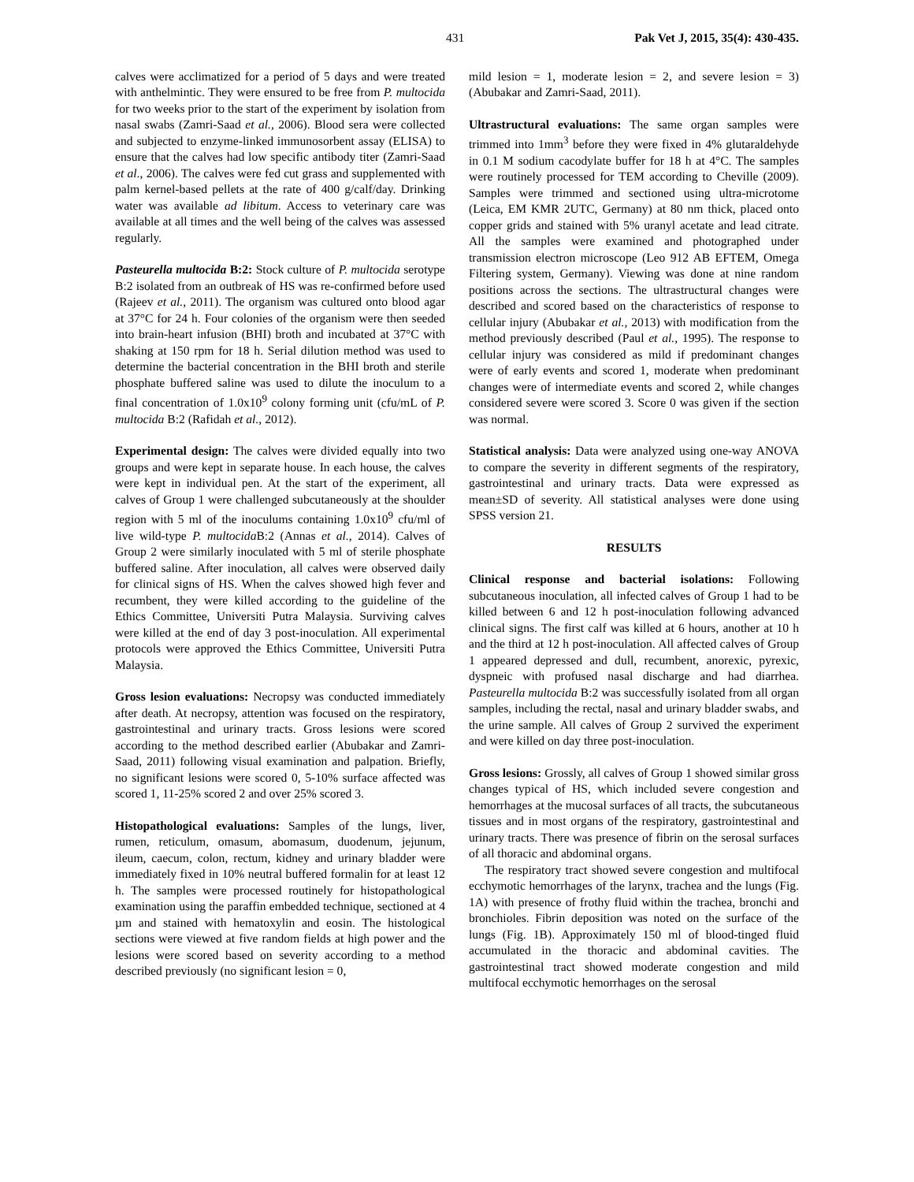431 Pak Vet J, 2015, 35(4): 430-435.
calves were acclimatized for a period of 5 days and were treated with anthelmintic. They were ensured to be free from P. multocida for two weeks prior to the start of the experiment by isolation from nasal swabs (Zamri-Saad et al., 2006). Blood sera were collected and subjected to enzyme-linked immunosorbent assay (ELISA) to ensure that the calves had low specific antibody titer (Zamri-Saad et al., 2006). The calves were fed cut grass and supplemented with palm kernel-based pellets at the rate of 400 g/calf/day. Drinking water was available ad libitum. Access to veterinary care was available at all times and the well being of the calves was assessed regularly.
Pasteurella multocida B:2: Stock culture of P. multocida serotype B:2 isolated from an outbreak of HS was re-confirmed before used (Rajeev et al., 2011). The organism was cultured onto blood agar at 37°C for 24 h. Four colonies of the organism were then seeded into brain-heart infusion (BHI) broth and incubated at 37°C with shaking at 150 rpm for 18 h. Serial dilution method was used to determine the bacterial concentration in the BHI broth and sterile phosphate buffered saline was used to dilute the inoculum to a final concentration of 1.0x10<sup>9</sup> colony forming unit (cfu/mL of P. multocida B:2 (Rafidah et al., 2012).
Experimental design: The calves were divided equally into two groups and were kept in separate house. In each house, the calves were kept in individual pen. At the start of the experiment, all calves of Group 1 were challenged subcutaneously at the shoulder region with 5 ml of the inoculums containing 1.0x10<sup>9</sup> cfu/ml of live wild-type P. multocida B:2 (Annas et al., 2014). Calves of Group 2 were similarly inoculated with 5 ml of sterile phosphate buffered saline. After inoculation, all calves were observed daily for clinical signs of HS. When the calves showed high fever and recumbent, they were killed according to the guideline of the Ethics Committee, Universiti Putra Malaysia. Surviving calves were killed at the end of day 3 post-inoculation. All experimental protocols were approved the Ethics Committee, Universiti Putra Malaysia.
Gross lesion evaluations: Necropsy was conducted immediately after death. At necropsy, attention was focused on the respiratory, gastrointestinal and urinary tracts. Gross lesions were scored according to the method described earlier (Abubakar and Zamri-Saad, 2011) following visual examination and palpation. Briefly, no significant lesions were scored 0, 5-10% surface affected was scored 1, 11-25% scored 2 and over 25% scored 3.
Histopathological evaluations: Samples of the lungs, liver, rumen, reticulum, omasum, abomasum, duodenum, jejunum, ileum, caecum, colon, rectum, kidney and urinary bladder were immediately fixed in 10% neutral buffered formalin for at least 12 h. The samples were processed routinely for histopathological examination using the paraffin embedded technique, sectioned at 4 µm and stained with hematoxylin and eosin. The histological sections were viewed at five random fields at high power and the lesions were scored based on severity according to a method described previously (no significant lesion = 0,
mild lesion = 1, moderate lesion = 2, and severe lesion = 3) (Abubakar and Zamri-Saad, 2011).
Ultrastructural evaluations: The same organ samples were trimmed into 1mm<sup>3</sup> before they were fixed in 4% glutaraldehyde in 0.1 M sodium cacodylate buffer for 18 h at 4°C. The samples were routinely processed for TEM according to Cheville (2009). Samples were trimmed and sectioned using ultra-microtome (Leica, EM KMR 2UTC, Germany) at 80 nm thick, placed onto copper grids and stained with 5% uranyl acetate and lead citrate. All the samples were examined and photographed under transmission electron microscope (Leo 912 AB EFTEM, Omega Filtering system, Germany). Viewing was done at nine random positions across the sections. The ultrastructural changes were described and scored based on the characteristics of response to cellular injury (Abubakar et al., 2013) with modification from the method previously described (Paul et al., 1995). The response to cellular injury was considered as mild if predominant changes were of early events and scored 1, moderate when predominant changes were of intermediate events and scored 2, while changes considered severe were scored 3. Score 0 was given if the section was normal.
Statistical analysis: Data were analyzed using one-way ANOVA to compare the severity in different segments of the respiratory, gastrointestinal and urinary tracts. Data were expressed as mean±SD of severity. All statistical analyses were done using SPSS version 21.
RESULTS
Clinical response and bacterial isolations: Following subcutaneous inoculation, all infected calves of Group 1 had to be killed between 6 and 12 h post-inoculation following advanced clinical signs. The first calf was killed at 6 hours, another at 10 h and the third at 12 h post-inoculation. All affected calves of Group 1 appeared depressed and dull, recumbent, anorexic, pyrexic, dyspneic with profused nasal discharge and had diarrhea. Pasteurella multocida B:2 was successfully isolated from all organ samples, including the rectal, nasal and urinary bladder swabs, and the urine sample. All calves of Group 2 survived the experiment and were killed on day three post-inoculation.
Gross lesions: Grossly, all calves of Group 1 showed similar gross changes typical of HS, which included severe congestion and hemorrhages at the mucosal surfaces of all tracts, the subcutaneous tissues and in most organs of the respiratory, gastrointestinal and urinary tracts. There was presence of fibrin on the serosal surfaces of all thoracic and abdominal organs.
The respiratory tract showed severe congestion and multifocal ecchymotic hemorrhages of the larynx, trachea and the lungs (Fig. 1A) with presence of frothy fluid within the trachea, bronchi and bronchioles. Fibrin deposition was noted on the surface of the lungs (Fig. 1B). Approximately 150 ml of blood-tinged fluid accumulated in the thoracic and abdominal cavities. The gastrointestinal tract showed moderate congestion and mild multifocal ecchymotic hemorrhages on the serosal